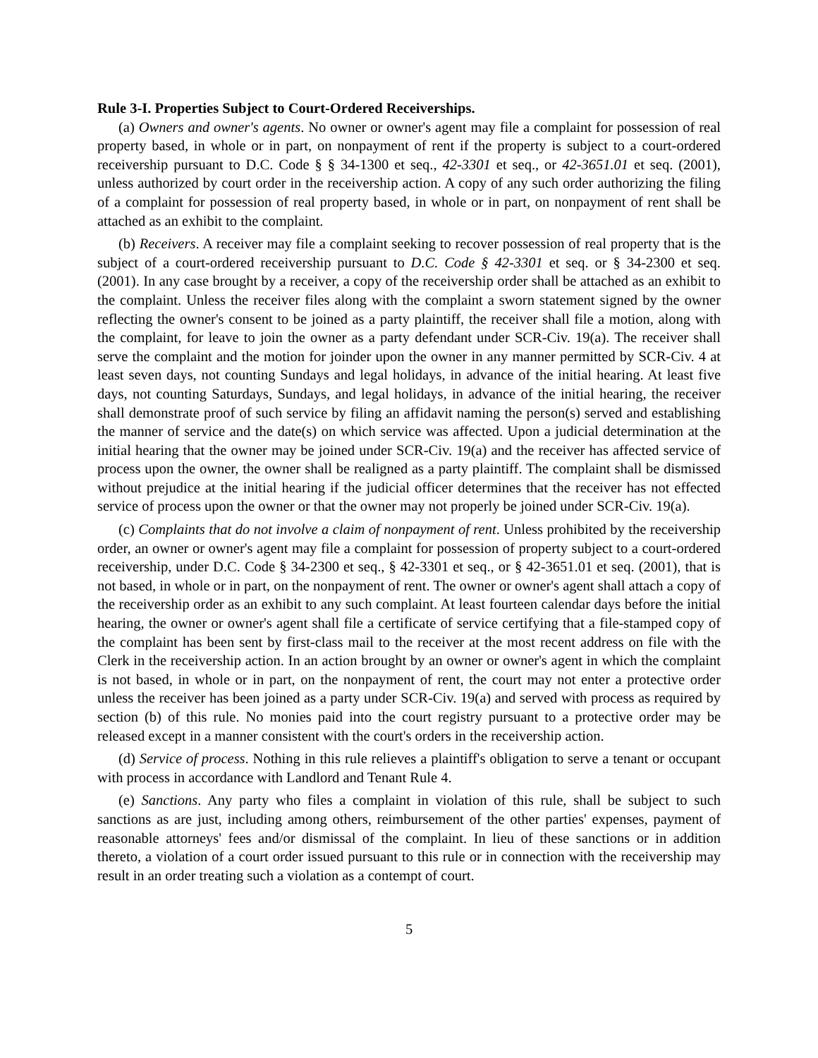Rule 3-I. Properties Subject to Court-Ordered Receiverships.
(a) Owners and owner's agents. No owner or owner's agent may file a complaint for possession of real property based, in whole or in part, on nonpayment of rent if the property is subject to a court-ordered receivership pursuant to D.C. Code § § 34-1300 et seq., 42-3301 et seq., or 42-3651.01 et seq. (2001), unless authorized by court order in the receivership action. A copy of any such order authorizing the filing of a complaint for possession of real property based, in whole or in part, on nonpayment of rent shall be attached as an exhibit to the complaint.
(b) Receivers. A receiver may file a complaint seeking to recover possession of real property that is the subject of a court-ordered receivership pursuant to D.C. Code § 42-3301 et seq. or § 34-2300 et seq. (2001). In any case brought by a receiver, a copy of the receivership order shall be attached as an exhibit to the complaint. Unless the receiver files along with the complaint a sworn statement signed by the owner reflecting the owner's consent to be joined as a party plaintiff, the receiver shall file a motion, along with the complaint, for leave to join the owner as a party defendant under SCR-Civ. 19(a). The receiver shall serve the complaint and the motion for joinder upon the owner in any manner permitted by SCR-Civ. 4 at least seven days, not counting Sundays and legal holidays, in advance of the initial hearing. At least five days, not counting Saturdays, Sundays, and legal holidays, in advance of the initial hearing, the receiver shall demonstrate proof of such service by filing an affidavit naming the person(s) served and establishing the manner of service and the date(s) on which service was affected. Upon a judicial determination at the initial hearing that the owner may be joined under SCR-Civ. 19(a) and the receiver has affected service of process upon the owner, the owner shall be realigned as a party plaintiff. The complaint shall be dismissed without prejudice at the initial hearing if the judicial officer determines that the receiver has not effected service of process upon the owner or that the owner may not properly be joined under SCR-Civ. 19(a).
(c) Complaints that do not involve a claim of nonpayment of rent. Unless prohibited by the receivership order, an owner or owner's agent may file a complaint for possession of property subject to a court-ordered receivership, under D.C. Code § 34-2300 et seq., § 42-3301 et seq., or § 42-3651.01 et seq. (2001), that is not based, in whole or in part, on the nonpayment of rent. The owner or owner's agent shall attach a copy of the receivership order as an exhibit to any such complaint. At least fourteen calendar days before the initial hearing, the owner or owner's agent shall file a certificate of service certifying that a file-stamped copy of the complaint has been sent by first-class mail to the receiver at the most recent address on file with the Clerk in the receivership action. In an action brought by an owner or owner's agent in which the complaint is not based, in whole or in part, on the nonpayment of rent, the court may not enter a protective order unless the receiver has been joined as a party under SCR-Civ. 19(a) and served with process as required by section (b) of this rule. No monies paid into the court registry pursuant to a protective order may be released except in a manner consistent with the court's orders in the receivership action.
(d) Service of process. Nothing in this rule relieves a plaintiff's obligation to serve a tenant or occupant with process in accordance with Landlord and Tenant Rule 4.
(e) Sanctions. Any party who files a complaint in violation of this rule, shall be subject to such sanctions as are just, including among others, reimbursement of the other parties' expenses, payment of reasonable attorneys' fees and/or dismissal of the complaint. In lieu of these sanctions or in addition thereto, a violation of a court order issued pursuant to this rule or in connection with the receivership may result in an order treating such a violation as a contempt of court.
5